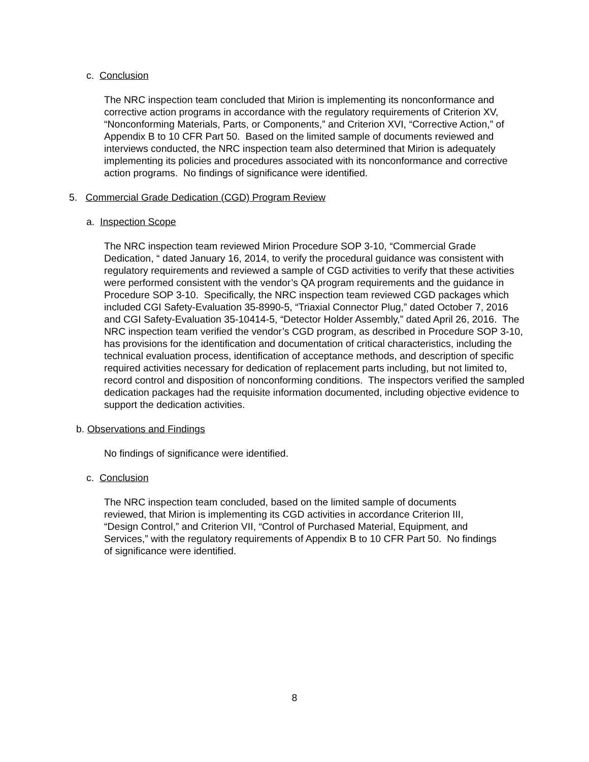c. Conclusion
The NRC inspection team concluded that Mirion is implementing its nonconformance and corrective action programs in accordance with the regulatory requirements of Criterion XV, “Nonconforming Materials, Parts, or Components,” and Criterion XVI, “Corrective Action,” of Appendix B to 10 CFR Part 50. Based on the limited sample of documents reviewed and interviews conducted, the NRC inspection team also determined that Mirion is adequately implementing its policies and procedures associated with its nonconformance and corrective action programs. No findings of significance were identified.
5. Commercial Grade Dedication (CGD) Program Review
a. Inspection Scope
The NRC inspection team reviewed Mirion Procedure SOP 3-10, “Commercial Grade Dedication, “ dated January 16, 2014, to verify the procedural guidance was consistent with regulatory requirements and reviewed a sample of CGD activities to verify that these activities were performed consistent with the vendor’s QA program requirements and the guidance in Procedure SOP 3-10. Specifically, the NRC inspection team reviewed CGD packages which included CGI Safety-Evaluation 35-8990-5, “Triaxial Connector Plug,” dated October 7, 2016 and CGI Safety-Evaluation 35-10414-5, “Detector Holder Assembly,” dated April 26, 2016. The NRC inspection team verified the vendor’s CGD program, as described in Procedure SOP 3-10, has provisions for the identification and documentation of critical characteristics, including the technical evaluation process, identification of acceptance methods, and description of specific required activities necessary for dedication of replacement parts including, but not limited to, record control and disposition of nonconforming conditions. The inspectors verified the sampled dedication packages had the requisite information documented, including objective evidence to support the dedication activities.
b. Observations and Findings
No findings of significance were identified.
c. Conclusion
The NRC inspection team concluded, based on the limited sample of documents reviewed, that Mirion is implementing its CGD activities in accordance Criterion III, “Design Control,” and Criterion VII, “Control of Purchased Material, Equipment, and Services,” with the regulatory requirements of Appendix B to 10 CFR Part 50. No findings of significance were identified.
8